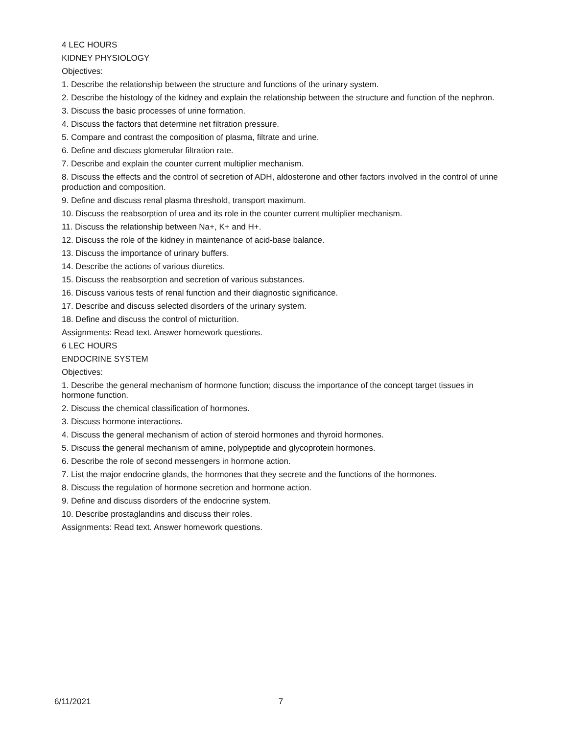4 LEC HOURS
KIDNEY PHYSIOLOGY
Objectives:
1. Describe the relationship between the structure and functions of the urinary system.
2. Describe the histology of the kidney and explain the relationship between the structure and function of the nephron.
3. Discuss the basic processes of urine formation.
4. Discuss the factors that determine net filtration pressure.
5. Compare and contrast the composition of plasma, filtrate and urine.
6. Define and discuss glomerular filtration rate.
7. Describe and explain the counter current multiplier mechanism.
8. Discuss the effects and the control of secretion of ADH, aldosterone and other factors involved in the control of urine production and composition.
9. Define and discuss renal plasma threshold, transport maximum.
10. Discuss the reabsorption of urea and its role in the counter current multiplier mechanism.
11. Discuss the relationship between Na+, K+ and H+.
12. Discuss the role of the kidney in maintenance of acid-base balance.
13. Discuss the importance of urinary buffers.
14. Describe the actions of various diuretics.
15. Discuss the reabsorption and secretion of various substances.
16. Discuss various tests of renal function and their diagnostic significance.
17. Describe and discuss selected disorders of the urinary system.
18. Define and discuss the control of micturition.
Assignments: Read text. Answer homework questions.
6 LEC HOURS
ENDOCRINE SYSTEM
Objectives:
1. Describe the general mechanism of hormone function; discuss the importance of the concept target tissues in hormone function.
2. Discuss the chemical classification of hormones.
3. Discuss hormone interactions.
4. Discuss the general mechanism of action of steroid hormones and thyroid hormones.
5. Discuss the general mechanism of amine, polypeptide and glycoprotein hormones.
6. Describe the role of second messengers in hormone action.
7. List the major endocrine glands, the hormones that they secrete and the functions of the hormones.
8. Discuss the regulation of hormone secretion and hormone action.
9. Define and discuss disorders of the endocrine system.
10. Describe prostaglandins and discuss their roles.
Assignments: Read text. Answer homework questions.
6/11/2021 7